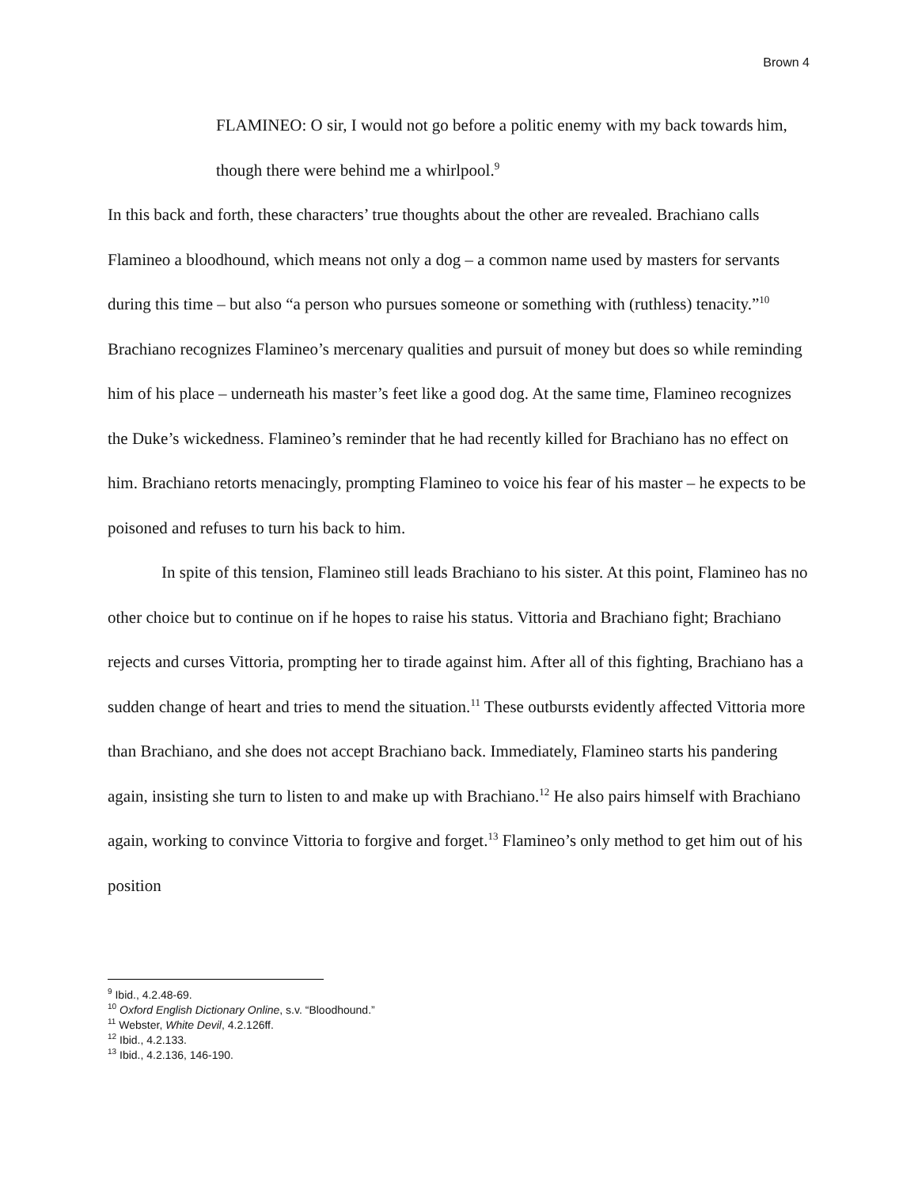Brown 4
FLAMINEO: O sir, I would not go before a politic enemy with my back towards him, though there were behind me a whirlpool.<sup>9</sup>
In this back and forth, these characters’ true thoughts about the other are revealed. Brachiano calls Flamineo a bloodhound, which means not only a dog – a common name used by masters for servants during this time – but also “a person who pursues someone or something with (ruthless) tenacity.”<sup>10</sup> Brachiano recognizes Flamineo’s mercenary qualities and pursuit of money but does so while reminding him of his place – underneath his master’s feet like a good dog. At the same time, Flamineo recognizes the Duke’s wickedness. Flamineo’s reminder that he had recently killed for Brachiano has no effect on him. Brachiano retorts menacingly, prompting Flamineo to voice his fear of his master – he expects to be poisoned and refuses to turn his back to him.
In spite of this tension, Flamineo still leads Brachiano to his sister. At this point, Flamineo has no other choice but to continue on if he hopes to raise his status. Vittoria and Brachiano fight; Brachiano rejects and curses Vittoria, prompting her to tirade against him. After all of this fighting, Brachiano has a sudden change of heart and tries to mend the situation.<sup>11</sup> These outbursts evidently affected Vittoria more than Brachiano, and she does not accept Brachiano back. Immediately, Flamineo starts his pandering again, insisting she turn to listen to and make up with Brachiano.<sup>12</sup> He also pairs himself with Brachiano again, working to convince Vittoria to forgive and forget.<sup>13</sup> Flamineo’s only method to get him out of his position
<sup>9</sup> Ibid., 4.2.48-69.
<sup>10</sup> Oxford English Dictionary Online, s.v. “Bloodhound.”
<sup>11</sup> Webster, White Devil, 4.2.126ff.
<sup>12</sup> Ibid., 4.2.133.
<sup>13</sup> Ibid., 4.2.136, 146-190.